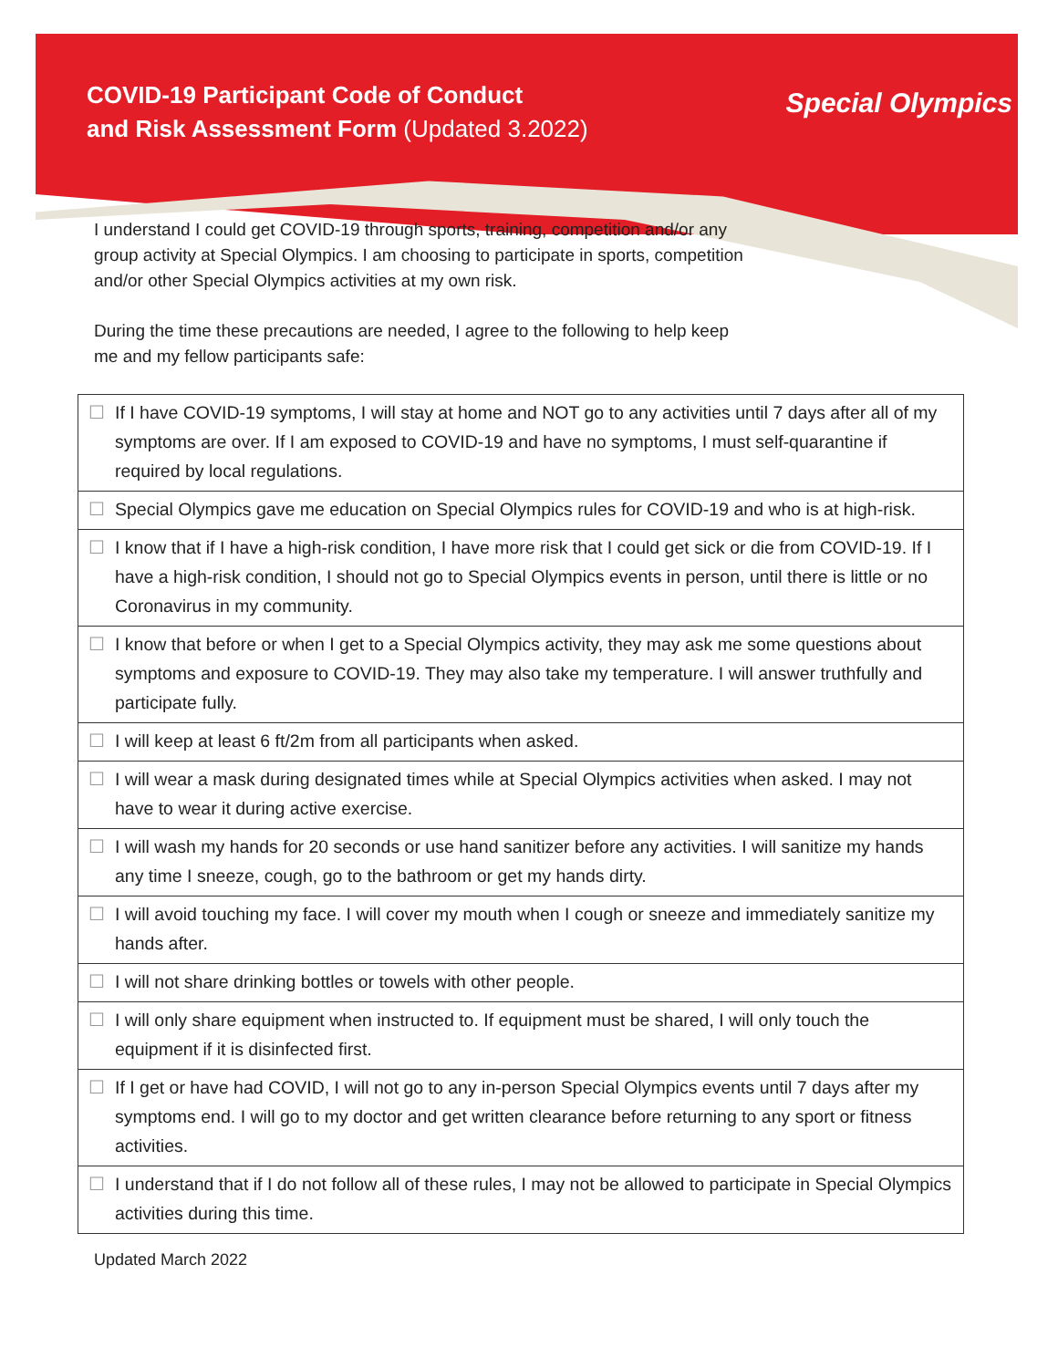COVID-19 Participant Code of Conduct
and Risk Assessment Form (Updated 3.2022)
Special Olympics
I understand I could get COVID-19 through sports, training, competition and/or any group activity at Special Olympics. I am choosing to participate in sports, competition and/or other Special Olympics activities at my own risk.
During the time these precautions are needed, I agree to the following to help keep me and my fellow participants safe:
| ☐ | If I have COVID-19 symptoms, I will stay at home and NOT go to any activities until 7 days after all of my symptoms are over. If I am exposed to COVID-19 and have no symptoms, I must self-quarantine if required by local regulations. |
| ☐ | Special Olympics gave me education on Special Olympics rules for COVID-19 and who is at high-risk. |
| ☐ | I know that if I have a high-risk condition, I have more risk that I could get sick or die from COVID-19. If I have a high-risk condition, I should not go to Special Olympics events in person, until there is little or no Coronavirus in my community. |
| ☐ | I know that before or when I get to a Special Olympics activity, they may ask me some questions about symptoms and exposure to COVID-19. They may also take my temperature. I will answer truthfully and participate fully. |
| ☐ | I will keep at least 6 ft/2m from all participants when asked. |
| ☐ | I will wear a mask during designated times while at Special Olympics activities when asked. I may not have to wear it during active exercise. |
| ☐ | I will wash my hands for 20 seconds or use hand sanitizer before any activities. I will sanitize my hands any time I sneeze, cough, go to the bathroom or get my hands dirty. |
| ☐ | I will avoid touching my face. I will cover my mouth when I cough or sneeze and immediately sanitize my hands after. |
| ☐ | I will not share drinking bottles or towels with other people. |
| ☐ | I will only share equipment when instructed to. If equipment must be shared, I will only touch the equipment if it is disinfected first. |
| ☐ | If I get or have had COVID, I will not go to any in-person Special Olympics events until 7 days after my symptoms end. I will go to my doctor and get written clearance before returning to any sport or fitness activities. |
| ☐ | I understand that if I do not follow all of these rules, I may not be allowed to participate in Special Olympics activities during this time. |
Updated March 2022